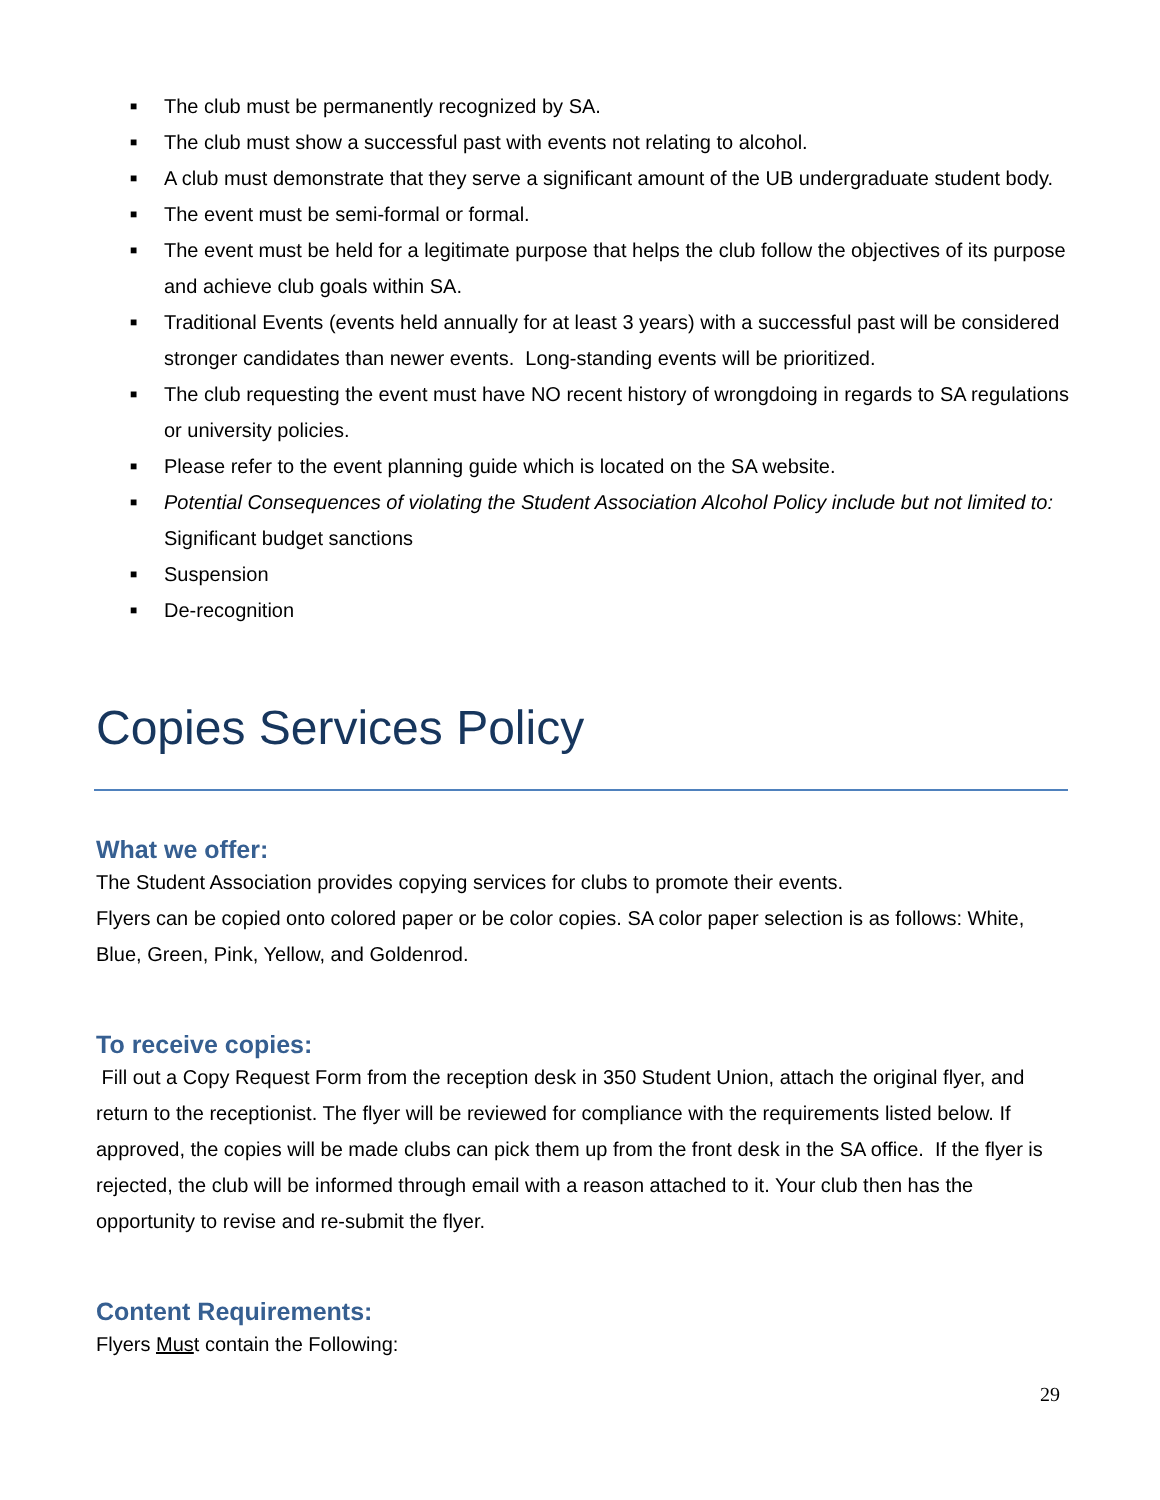■ The club must be permanently recognized by SA.
■ The club must show a successful past with events not relating to alcohol.
■ A club must demonstrate that they serve a significant amount of the UB undergraduate student body.
■ The event must be semi-formal or formal.
■ The event must be held for a legitimate purpose that helps the club follow the objectives of its purpose and achieve club goals within SA.
■ Traditional Events (events held annually for at least 3 years) with a successful past will be considered stronger candidates than newer events. Long-standing events will be prioritized.
■ The club requesting the event must have NO recent history of wrongdoing in regards to SA regulations or university policies.
■ Please refer to the event planning guide which is located on the SA website.
■ Potential Consequences of violating the Student Association Alcohol Policy include but not limited to: Significant budget sanctions
■ Suspension
■ De-recognition
Copies Services Policy
What we offer:
The Student Association provides copying services for clubs to promote their events.
Flyers can be copied onto colored paper or be color copies. SA color paper selection is as follows: White, Blue, Green, Pink, Yellow, and Goldenrod.
To receive copies:
Fill out a Copy Request Form from the reception desk in 350 Student Union, attach the original flyer, and return to the receptionist. The flyer will be reviewed for compliance with the requirements listed below. If approved, the copies will be made clubs can pick them up from the front desk in the SA office. If the flyer is rejected, the club will be informed through email with a reason attached to it. Your club then has the opportunity to revise and re-submit the flyer.
Content Requirements:
Flyers Must contain the Following:
29